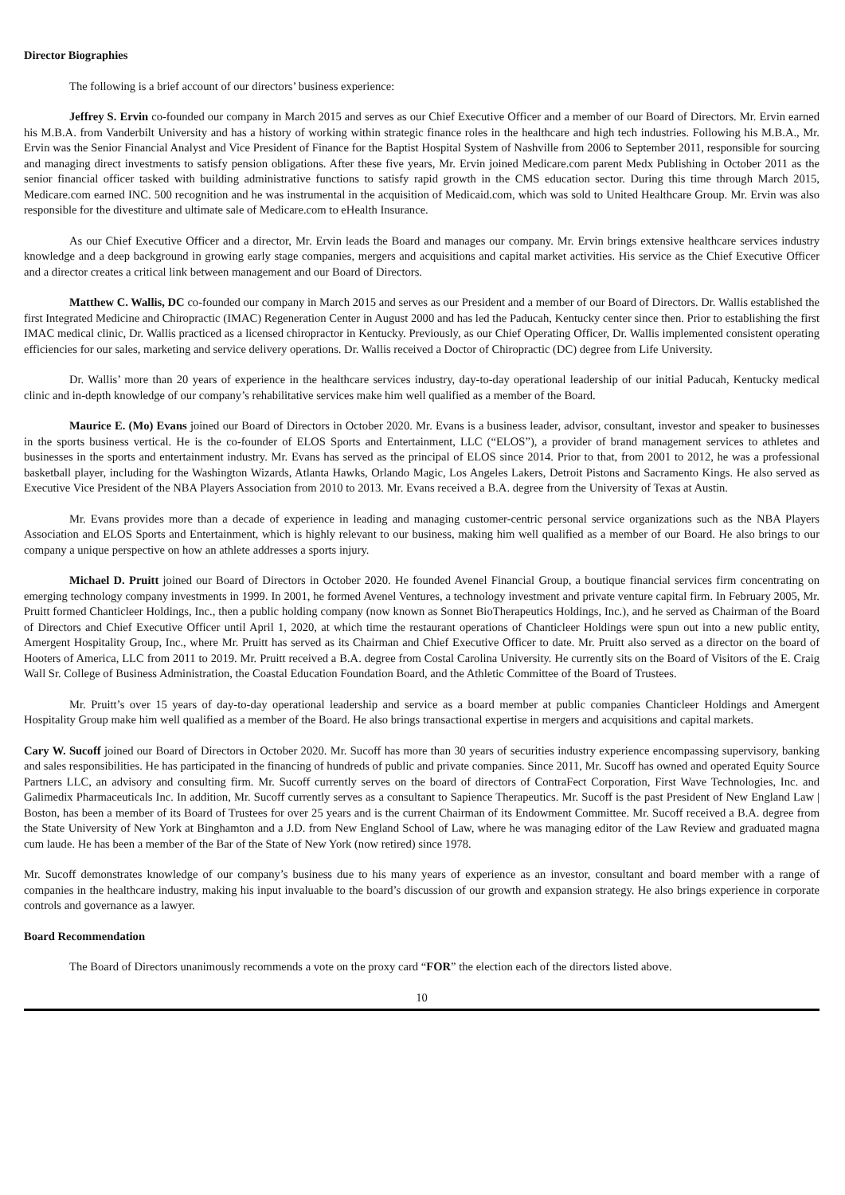Director Biographies
The following is a brief account of our directors’ business experience:
Jeffrey S. Ervin co-founded our company in March 2015 and serves as our Chief Executive Officer and a member of our Board of Directors. Mr. Ervin earned his M.B.A. from Vanderbilt University and has a history of working within strategic finance roles in the healthcare and high tech industries. Following his M.B.A., Mr. Ervin was the Senior Financial Analyst and Vice President of Finance for the Baptist Hospital System of Nashville from 2006 to September 2011, responsible for sourcing and managing direct investments to satisfy pension obligations. After these five years, Mr. Ervin joined Medicare.com parent Medx Publishing in October 2011 as the senior financial officer tasked with building administrative functions to satisfy rapid growth in the CMS education sector. During this time through March 2015, Medicare.com earned INC. 500 recognition and he was instrumental in the acquisition of Medicaid.com, which was sold to United Healthcare Group. Mr. Ervin was also responsible for the divestiture and ultimate sale of Medicare.com to eHealth Insurance.
As our Chief Executive Officer and a director, Mr. Ervin leads the Board and manages our company. Mr. Ervin brings extensive healthcare services industry knowledge and a deep background in growing early stage companies, mergers and acquisitions and capital market activities. His service as the Chief Executive Officer and a director creates a critical link between management and our Board of Directors.
Matthew C. Wallis, DC co-founded our company in March 2015 and serves as our President and a member of our Board of Directors. Dr. Wallis established the first Integrated Medicine and Chiropractic (IMAC) Regeneration Center in August 2000 and has led the Paducah, Kentucky center since then. Prior to establishing the first IMAC medical clinic, Dr. Wallis practiced as a licensed chiropractor in Kentucky. Previously, as our Chief Operating Officer, Dr. Wallis implemented consistent operating efficiencies for our sales, marketing and service delivery operations. Dr. Wallis received a Doctor of Chiropractic (DC) degree from Life University.
Dr. Wallis’ more than 20 years of experience in the healthcare services industry, day-to-day operational leadership of our initial Paducah, Kentucky medical clinic and in-depth knowledge of our company’s rehabilitative services make him well qualified as a member of the Board.
Maurice E. (Mo) Evans joined our Board of Directors in October 2020. Mr. Evans is a business leader, advisor, consultant, investor and speaker to businesses in the sports business vertical. He is the co-founder of ELOS Sports and Entertainment, LLC (“ELOS”), a provider of brand management services to athletes and businesses in the sports and entertainment industry. Mr. Evans has served as the principal of ELOS since 2014. Prior to that, from 2001 to 2012, he was a professional basketball player, including for the Washington Wizards, Atlanta Hawks, Orlando Magic, Los Angeles Lakers, Detroit Pistons and Sacramento Kings. He also served as Executive Vice President of the NBA Players Association from 2010 to 2013. Mr. Evans received a B.A. degree from the University of Texas at Austin.
Mr. Evans provides more than a decade of experience in leading and managing customer-centric personal service organizations such as the NBA Players Association and ELOS Sports and Entertainment, which is highly relevant to our business, making him well qualified as a member of our Board. He also brings to our company a unique perspective on how an athlete addresses a sports injury.
Michael D. Pruitt joined our Board of Directors in October 2020. He founded Avenel Financial Group, a boutique financial services firm concentrating on emerging technology company investments in 1999. In 2001, he formed Avenel Ventures, a technology investment and private venture capital firm. In February 2005, Mr. Pruitt formed Chanticleer Holdings, Inc., then a public holding company (now known as Sonnet BioTherapeutics Holdings, Inc.), and he served as Chairman of the Board of Directors and Chief Executive Officer until April 1, 2020, at which time the restaurant operations of Chanticleer Holdings were spun out into a new public entity, Amergent Hospitality Group, Inc., where Mr. Pruitt has served as its Chairman and Chief Executive Officer to date. Mr. Pruitt also served as a director on the board of Hooters of America, LLC from 2011 to 2019. Mr. Pruitt received a B.A. degree from Costal Carolina University. He currently sits on the Board of Visitors of the E. Craig Wall Sr. College of Business Administration, the Coastal Education Foundation Board, and the Athletic Committee of the Board of Trustees.
Mr. Pruitt’s over 15 years of day-to-day operational leadership and service as a board member at public companies Chanticleer Holdings and Amergent Hospitality Group make him well qualified as a member of the Board. He also brings transactional expertise in mergers and acquisitions and capital markets.
Cary W. Sucoff joined our Board of Directors in October 2020. Mr. Sucoff has more than 30 years of securities industry experience encompassing supervisory, banking and sales responsibilities. He has participated in the financing of hundreds of public and private companies. Since 2011, Mr. Sucoff has owned and operated Equity Source Partners LLC, an advisory and consulting firm. Mr. Sucoff currently serves on the board of directors of ContraFect Corporation, First Wave Technologies, Inc. and Galimedix Pharmaceuticals Inc. In addition, Mr. Sucoff currently serves as a consultant to Sapience Therapeutics. Mr. Sucoff is the past President of New England Law | Boston, has been a member of its Board of Trustees for over 25 years and is the current Chairman of its Endowment Committee. Mr. Sucoff received a B.A. degree from the State University of New York at Binghamton and a J.D. from New England School of Law, where he was managing editor of the Law Review and graduated magna cum laude. He has been a member of the Bar of the State of New York (now retired) since 1978.
Mr. Sucoff demonstrates knowledge of our company’s business due to his many years of experience as an investor, consultant and board member with a range of companies in the healthcare industry, making his input invaluable to the board’s discussion of our growth and expansion strategy. He also brings experience in corporate controls and governance as a lawyer.
Board Recommendation
The Board of Directors unanimously recommends a vote on the proxy card “FOR” the election each of the directors listed above.
10